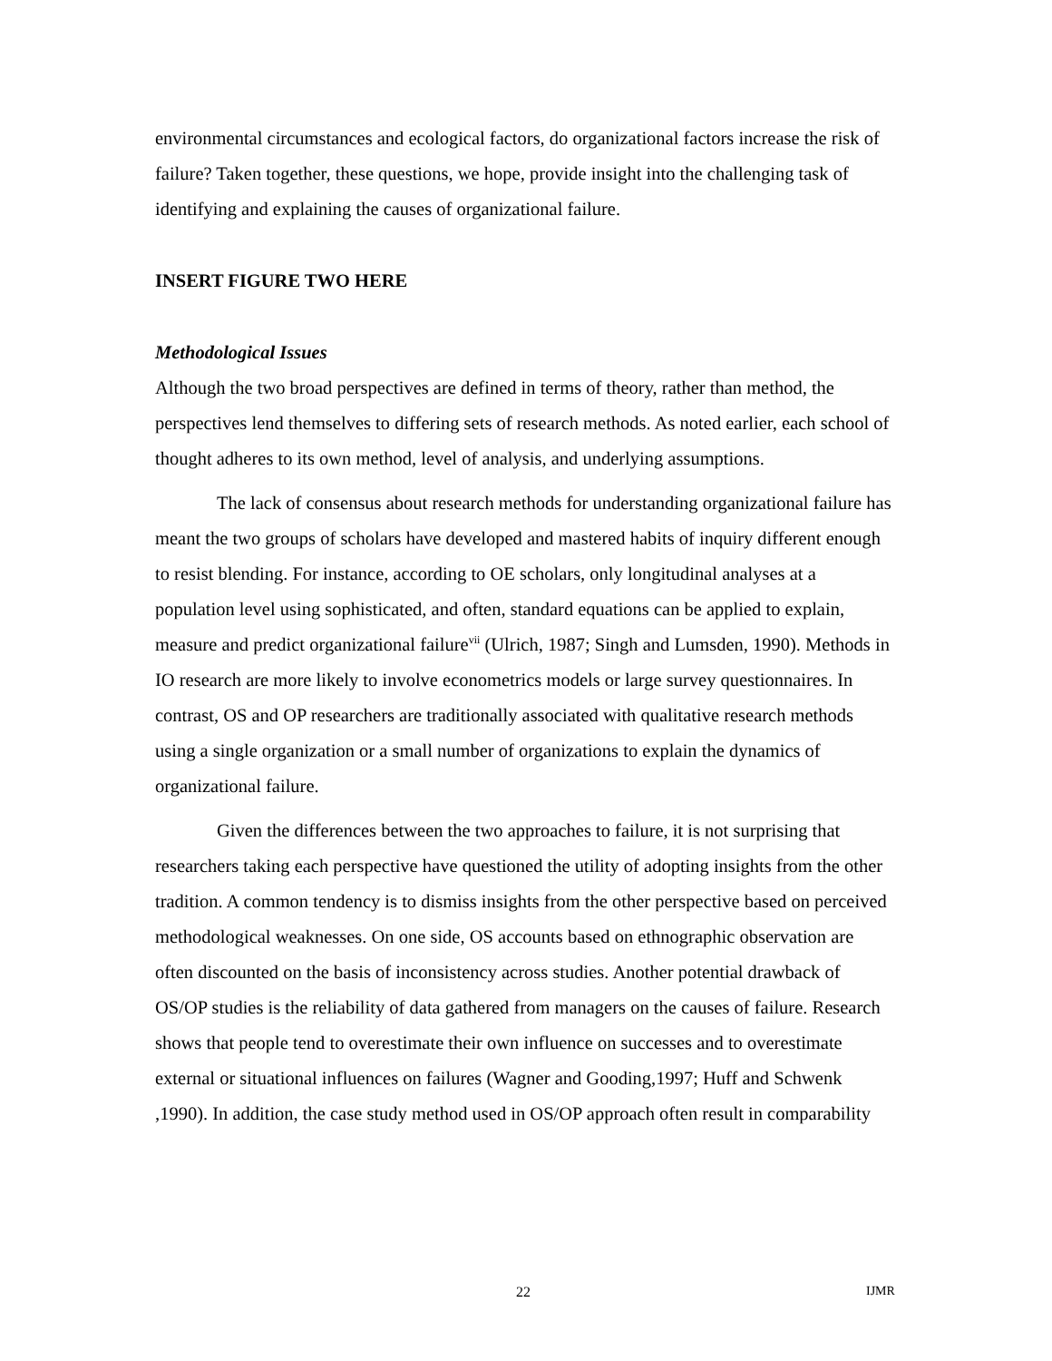environmental circumstances and ecological factors, do organizational factors increase the risk of failure? Taken together, these questions, we hope, provide insight into the challenging task of identifying and explaining the causes of organizational failure.
INSERT FIGURE TWO HERE
Methodological Issues
Although the two broad perspectives are defined in terms of theory, rather than method, the perspectives lend themselves to differing sets of research methods. As noted earlier, each school of thought adheres to its own method, level of analysis, and underlying assumptions.
The lack of consensus about research methods for understanding organizational failure has meant the two groups of scholars have developed and mastered habits of inquiry different enough to resist blending. For instance, according to OE scholars, only longitudinal analyses at a population level using sophisticated, and often, standard equations can be applied to explain, measure and predict organizational failure<sup>vii</sup> (Ulrich, 1987; Singh and Lumsden, 1990). Methods in IO research are more likely to involve econometrics models or large survey questionnaires. In contrast, OS and OP researchers are traditionally associated with qualitative research methods using a single organization or a small number of organizations to explain the dynamics of organizational failure.
Given the differences between the two approaches to failure, it is not surprising that researchers taking each perspective have questioned the utility of adopting insights from the other tradition. A common tendency is to dismiss insights from the other perspective based on perceived methodological weaknesses. On one side, OS accounts based on ethnographic observation are often discounted on the basis of inconsistency across studies. Another potential drawback of OS/OP studies is the reliability of data gathered from managers on the causes of failure. Research shows that people tend to overestimate their own influence on successes and to overestimate external or situational influences on failures (Wagner and Gooding,1997; Huff and Schwenk ,1990). In addition, the case study method used in OS/OP approach often result in comparability
22 IJMR